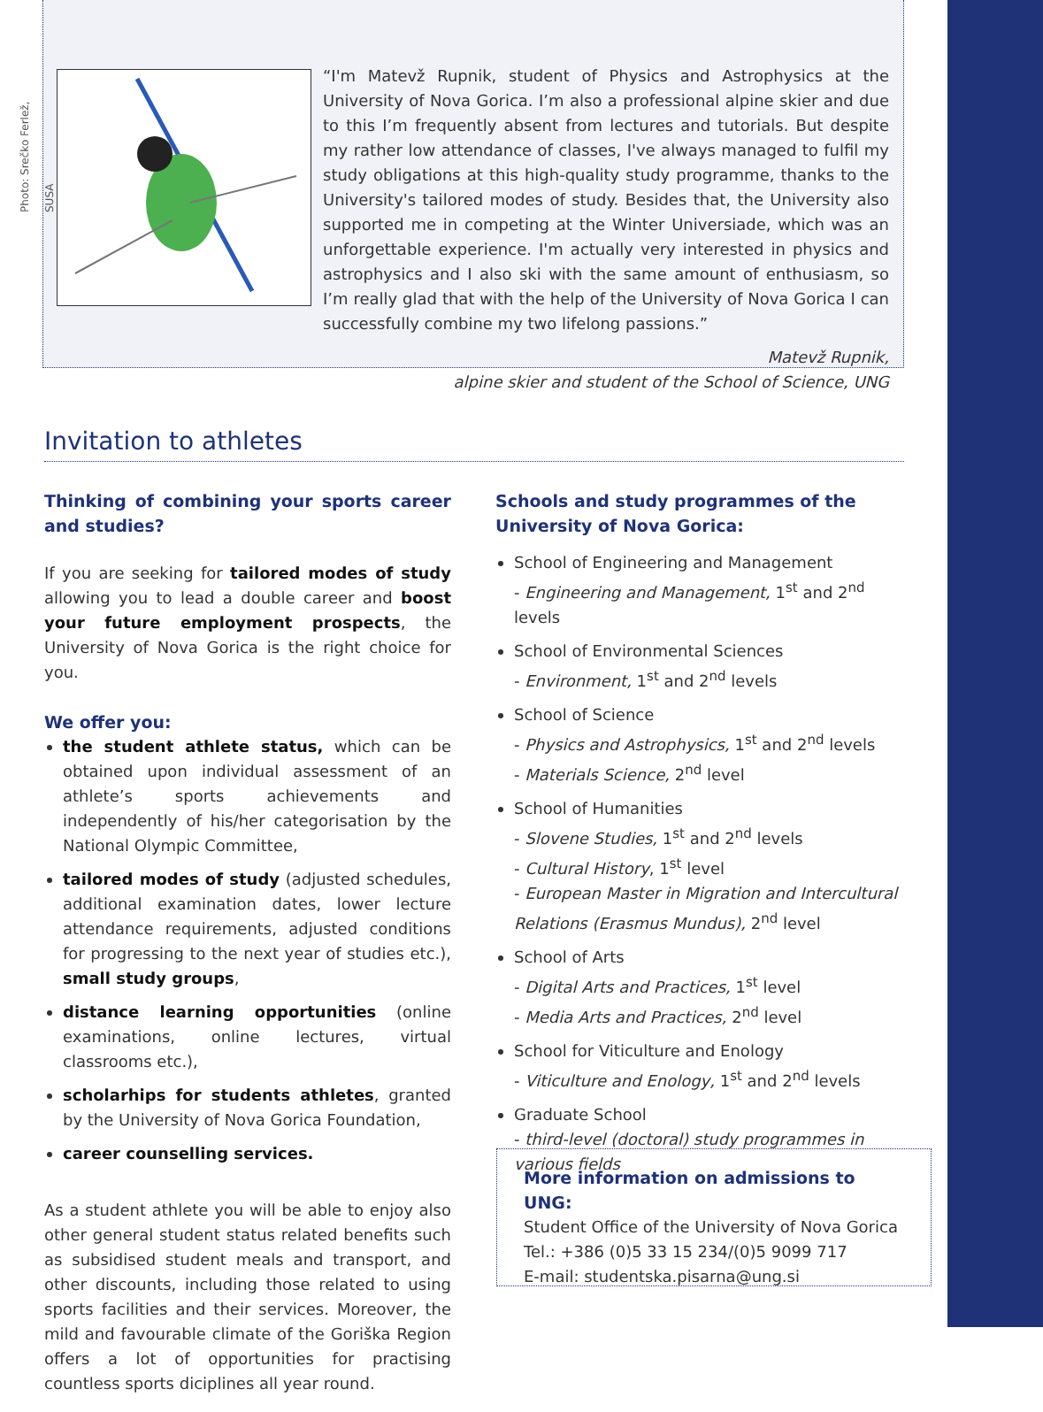Photo: Srečko Ferlež, SUSA
“I'm Matevž Rupnik, student of Physics and Astrophysics at the University of Nova Gorica. I’m also a professional alpine skier and due to this I’m frequently absent from lectures and tutorials. But despite my rather low attendance of classes, I've always managed to fulfil my study obligations at this high-quality study programme, thanks to the University's tailored modes of study. Besides that, the University also supported me in competing at the Winter Universiade, which was an unforgettable experience. I'm actually very interested in physics and astrophysics and I also ski with the same amount of enthusiasm, so I’m really glad that with the help of the University of Nova Gorica I can successfully combine my two lifelong passions.”
Matevž Rupnik,
alpine skier and student of the School of Science, UNG
Invitation to athletes
Thinking of combining your sports career and studies?
If you are seeking for tailored modes of study allowing you to lead a double career and boost your future employment prospects, the University of Nova Gorica is the right choice for you.
We offer you:
the student athlete status, which can be obtained upon individual assessment of an athlete’s sports achievements and independently of his/her categorisation by the National Olympic Committee,
tailored modes of study (adjusted schedules, additional examination dates, lower lecture attendance requirements, adjusted conditions for progressing to the next year of studies etc.), small study groups,
distance learning opportunities (online examinations, online lectures, virtual classrooms etc.),
scholarhips for students athletes, granted by the University of Nova Gorica Foundation,
career counselling services.
As a student athlete you will be able to enjoy also other general student status related benefits such as subsidised student meals and transport, and other discounts, including those related to using sports facilities and their services. Moreover, the mild and favourable climate of the Goriška Region offers a lot of opportunities for practising countless sports diciplines all year round.
Schools and study programmes of the University of Nova Gorica:
School of Engineering and Management
- Engineering and Management, 1<sup>st</sup> and 2<sup>nd</sup> levels
School of Environmental Sciences
- Environment, 1<sup>st</sup> and 2<sup>nd</sup> levels
School of Science
- Physics and Astrophysics, 1<sup>st</sup> and 2<sup>nd</sup> levels
- Materials Science, 2<sup>nd</sup> level
School of Humanities
- Slovene Studies, 1<sup>st</sup> and 2<sup>nd</sup> levels
- Cultural History, 1<sup>st</sup> level
- European Master in Migration and Intercultural Relations (Erasmus Mundus), 2<sup>nd</sup> level
School of Arts
- Digital Arts and Practices, 1<sup>st</sup> level
- Media Arts and Practices, 2<sup>nd</sup> level
School for Viticulture and Enology
- Viticulture and Enology, 1<sup>st</sup> and 2<sup>nd</sup> levels
Graduate School
- third-level (doctoral) study programmes in various fields
More information on admissions to UNG:
Student Office of the University of Nova Gorica
Tel.: +386 (0)5 33 15 234/(0)5 9099 717
E-mail: studentska.pisarna@ung.si